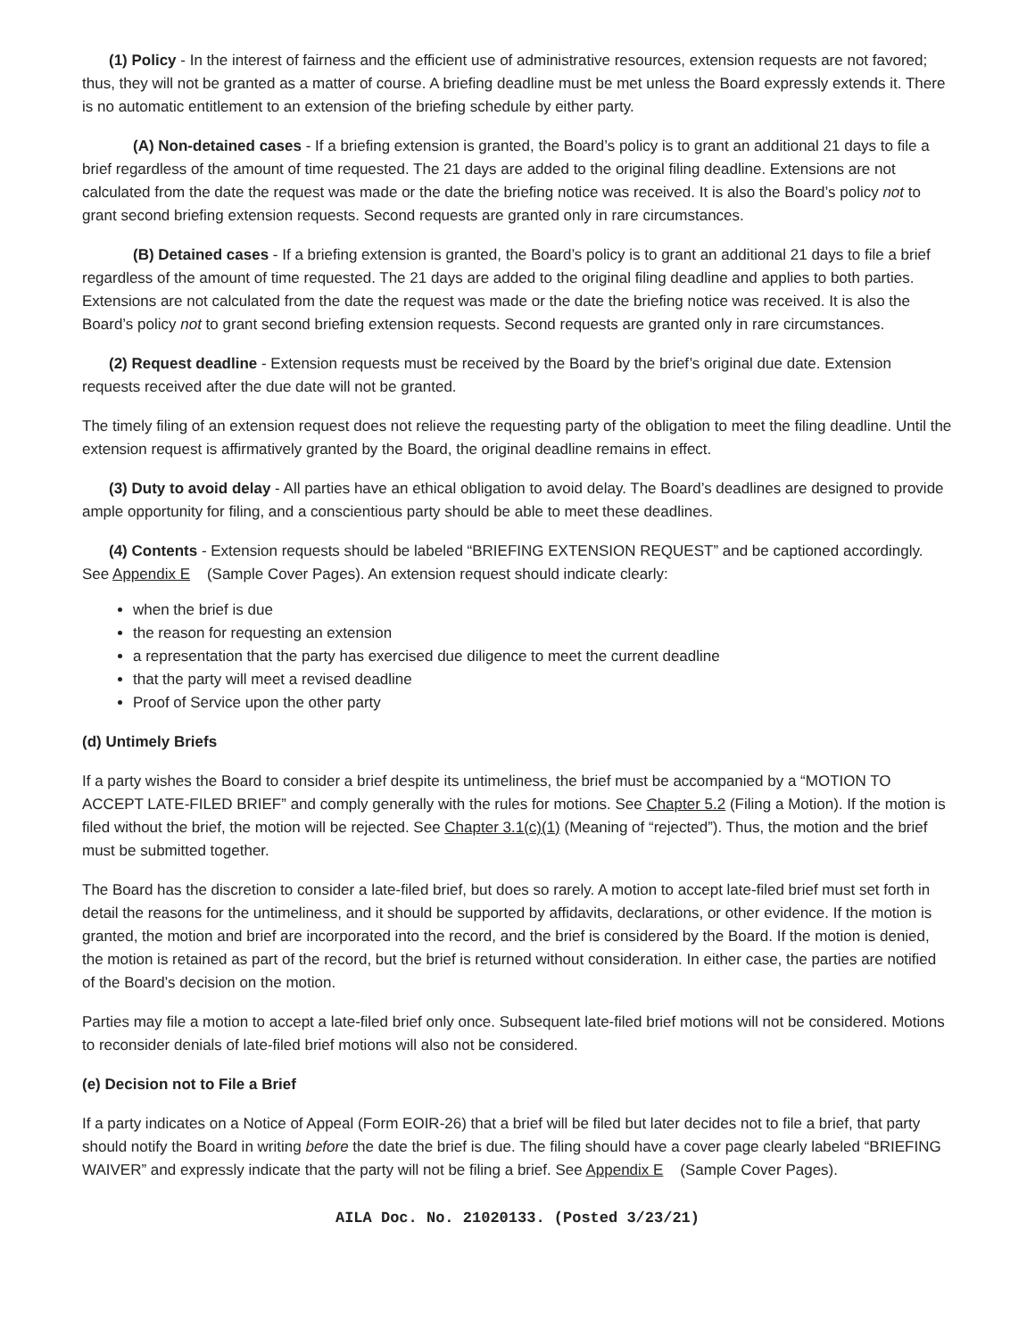(1) Policy - In the interest of fairness and the efficient use of administrative resources, extension requests are not favored; thus, they will not be granted as a matter of course. A briefing deadline must be met unless the Board expressly extends it. There is no automatic entitlement to an extension of the briefing schedule by either party.
(A) Non-detained cases - If a briefing extension is granted, the Board’s policy is to grant an additional 21 days to file a brief regardless of the amount of time requested. The 21 days are added to the original filing deadline. Extensions are not calculated from the date the request was made or the date the briefing notice was received. It is also the Board’s policy not to grant second briefing extension requests. Second requests are granted only in rare circumstances.
(B) Detained cases - If a briefing extension is granted, the Board’s policy is to grant an additional 21 days to file a brief regardless of the amount of time requested. The 21 days are added to the original filing deadline and applies to both parties. Extensions are not calculated from the date the request was made or the date the briefing notice was received. It is also the Board’s policy not to grant second briefing extension requests. Second requests are granted only in rare circumstances.
(2) Request deadline - Extension requests must be received by the Board by the brief’s original due date. Extension requests received after the due date will not be granted.
The timely filing of an extension request does not relieve the requesting party of the obligation to meet the filing deadline. Until the extension request is affirmatively granted by the Board, the original deadline remains in effect.
(3) Duty to avoid delay - All parties have an ethical obligation to avoid delay. The Board’s deadlines are designed to provide ample opportunity for filing, and a conscientious party should be able to meet these deadlines.
(4) Contents - Extension requests should be labeled “BRIEFING EXTENSION REQUEST” and be captioned accordingly. See Appendix E (Sample Cover Pages). An extension request should indicate clearly:
when the brief is due
the reason for requesting an extension
a representation that the party has exercised due diligence to meet the current deadline
that the party will meet a revised deadline
Proof of Service upon the other party
(d) Untimely Briefs
If a party wishes the Board to consider a brief despite its untimeliness, the brief must be accompanied by a “MOTION TO ACCEPT LATE-FILED BRIEF” and comply generally with the rules for motions. See Chapter 5.2 (Filing a Motion). If the motion is filed without the brief, the motion will be rejected. See Chapter 3.1(c)(1) (Meaning of “rejected”). Thus, the motion and the brief must be submitted together.
The Board has the discretion to consider a late-filed brief, but does so rarely. A motion to accept late-filed brief must set forth in detail the reasons for the untimeliness, and it should be supported by affidavits, declarations, or other evidence. If the motion is granted, the motion and brief are incorporated into the record, and the brief is considered by the Board. If the motion is denied, the motion is retained as part of the record, but the brief is returned without consideration. In either case, the parties are notified of the Board’s decision on the motion.
Parties may file a motion to accept a late-filed brief only once. Subsequent late-filed brief motions will not be considered. Motions to reconsider denials of late-filed brief motions will also not be considered.
(e) Decision not to File a Brief
If a party indicates on a Notice of Appeal (Form EOIR-26) that a brief will be filed but later decides not to file a brief, that party should notify the Board in writing before the date the brief is due. The filing should have a cover page clearly labeled “BRIEFING WAIVER” and expressly indicate that the party will not be filing a brief. See Appendix E (Sample Cover Pages).
AILA Doc. No. 21020133. (Posted 3/23/21)